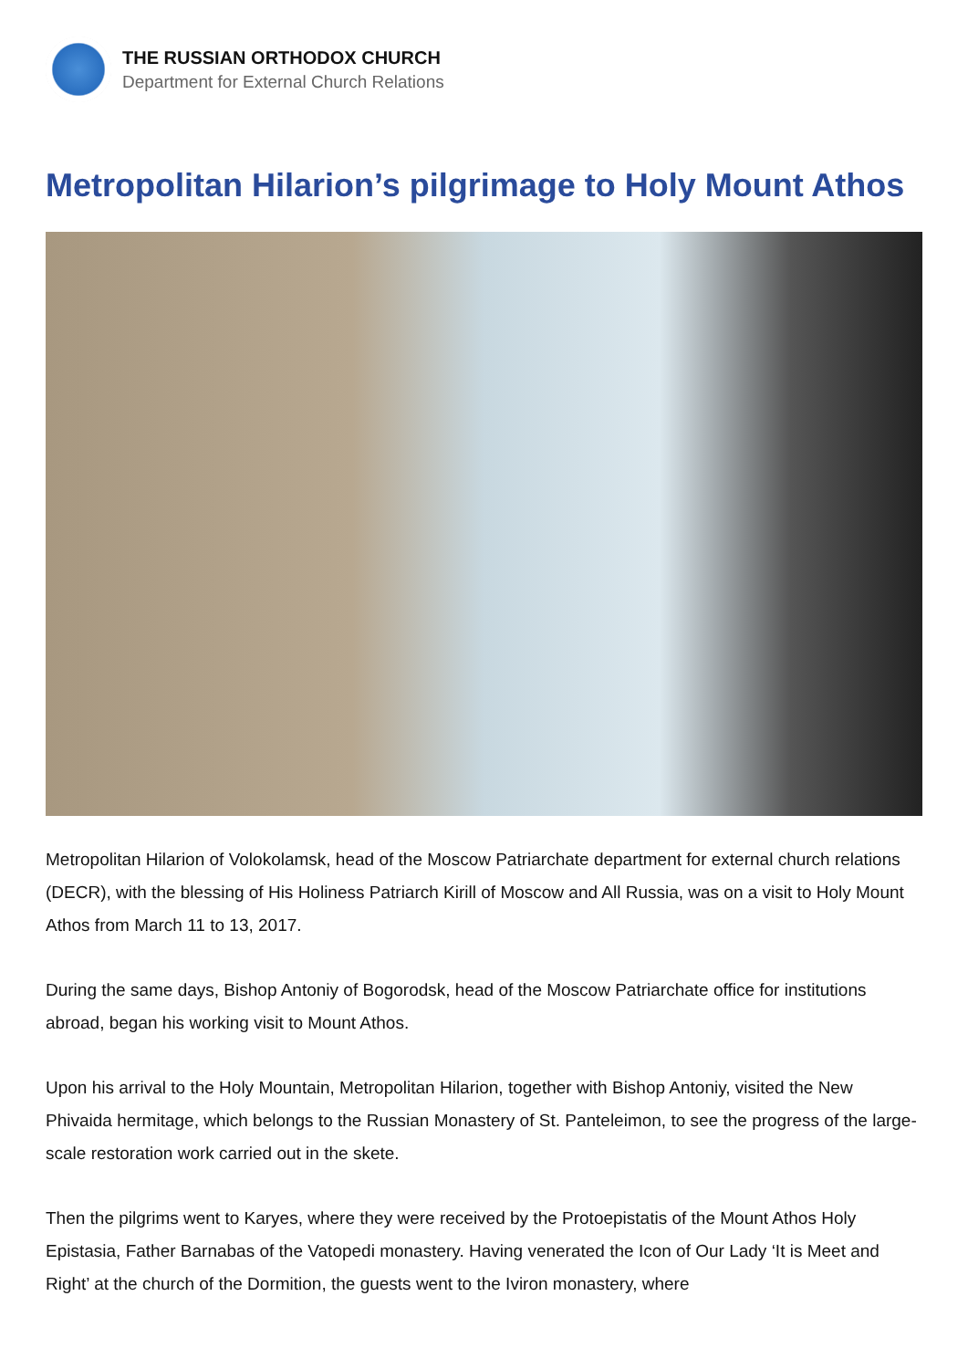THE RUSSIAN ORTHODOX CHURCH
Department for External Church Relations
Metropolitan Hilarion’s pilgrimage to Holy Mount Athos
Metropolitan Hilarion of Volokolamsk, head of the Moscow Patriarchate department for external church relations (DECR), with the blessing of His Holiness Patriarch Kirill of Moscow and All Russia, was on a visit to Holy Mount Athos from March 11 to 13, 2017.
During the same days, Bishop Antoniy of Bogorodsk, head of the Moscow Patriarchate office for institutions abroad, began his working visit to Mount Athos.
Upon his arrival to the Holy Mountain, Metropolitan Hilarion, together with Bishop Antoniy, visited the New Phivaida hermitage, which belongs to the Russian Monastery of St. Panteleimon, to see the progress of the large-scale restoration work carried out in the skete.
Then the pilgrims went to Karyes, where they were received by the Protoepistatis of the Mount Athos Holy Epistasia, Father Barnabas of the Vatopedi monastery. Having venerated the Icon of Our Lady ‘It is Meet and Right’ at the church of the Dormition, the guests went to the Iviron monastery, where